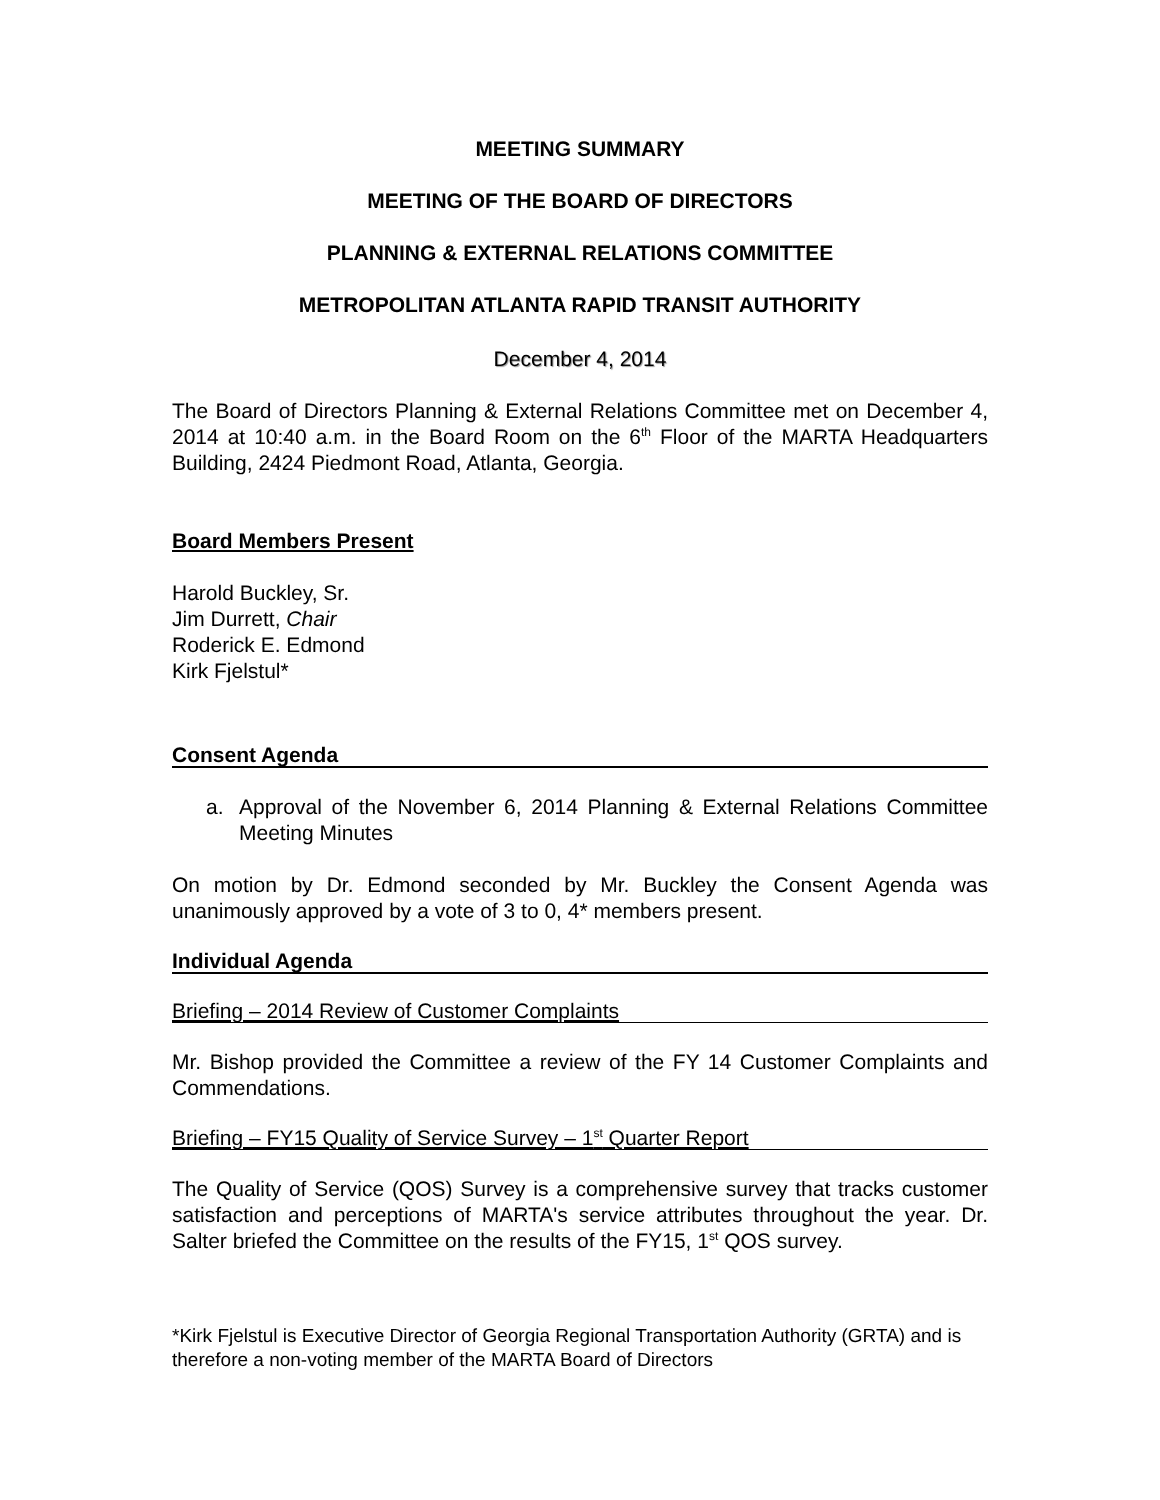MEETING SUMMARY
MEETING OF THE BOARD OF DIRECTORS
PLANNING & EXTERNAL RELATIONS COMMITTEE
METROPOLITAN ATLANTA RAPID TRANSIT AUTHORITY
December 4, 2014
The Board of Directors Planning & External Relations Committee met on December 4, 2014 at 10:40 a.m. in the Board Room on the 6<sup>th</sup> Floor of the MARTA Headquarters Building, 2424 Piedmont Road, Atlanta, Georgia.
Board Members Present
Harold Buckley, Sr.
Jim Durrett, Chair
Roderick E. Edmond
Kirk Fjelstul*
Consent Agenda
a. Approval of the November 6, 2014 Planning & External Relations Committee Meeting Minutes
On motion by Dr. Edmond seconded by Mr. Buckley the Consent Agenda was unanimously approved by a vote of 3 to 0, 4* members present.
Individual Agenda
Briefing – 2014 Review of Customer Complaints
Mr. Bishop provided the Committee a review of the FY 14 Customer Complaints and Commendations.
Briefing – FY15 Quality of Service Survey – 1<sup>st</sup> Quarter Report
The Quality of Service (QOS) Survey is a comprehensive survey that tracks customer satisfaction and perceptions of MARTA's service attributes throughout the year. Dr. Salter briefed the Committee on the results of the FY15, 1<sup>st</sup> QOS survey.
*Kirk Fjelstul is Executive Director of Georgia Regional Transportation Authority (GRTA) and is therefore a non-voting member of the MARTA Board of Directors